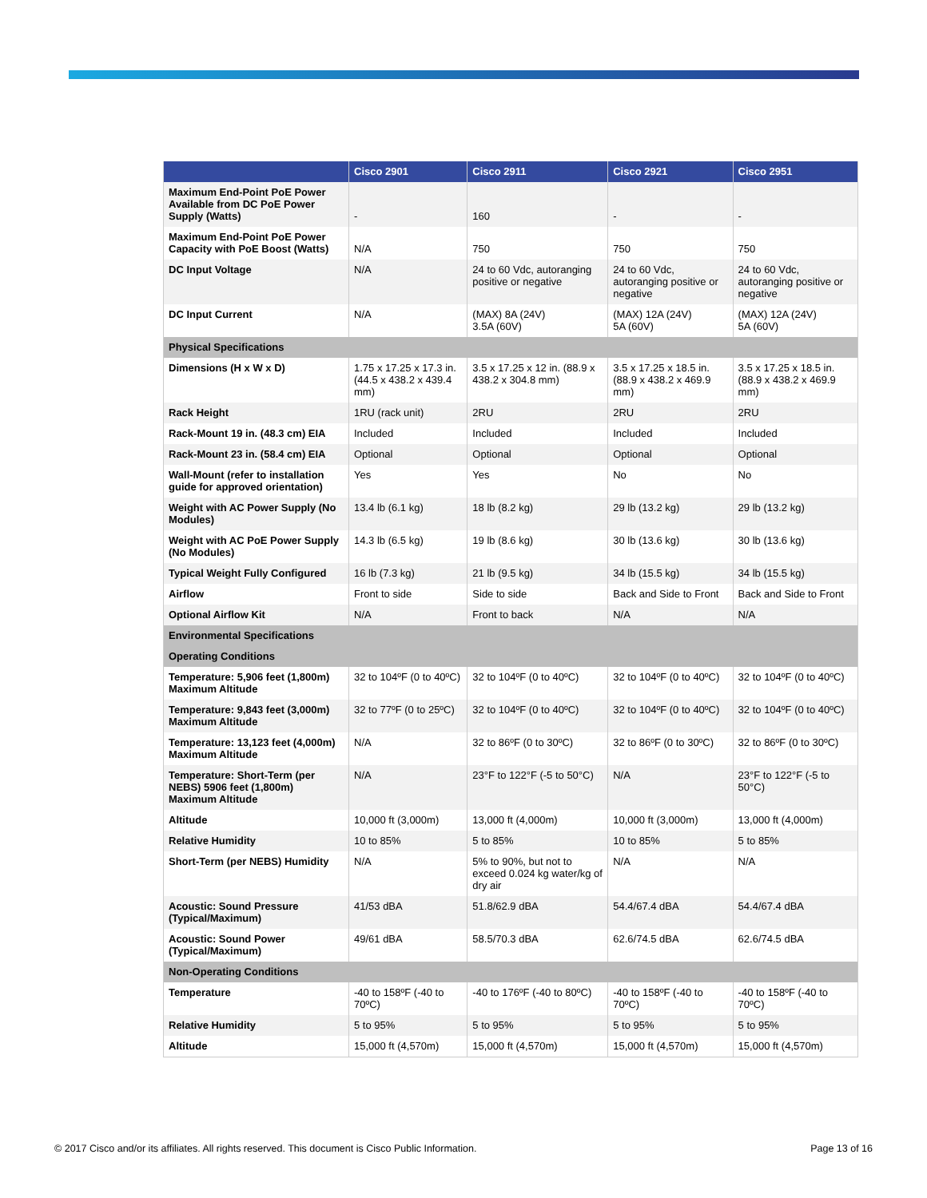| | Cisco 2901 | Cisco 2911 | Cisco 2921 | Cisco 2951 |
| --- | --- | --- | --- | --- |
| Maximum End-Point PoE Power Available from DC PoE Power Supply (Watts) | - | 160 | - | - |
| Maximum End-Point PoE Power Capacity with PoE Boost (Watts) | N/A | 750 | 750 | 750 |
| DC Input Voltage | N/A | 24 to 60 Vdc, autoranging positive or negative | 24 to 60 Vdc, autoranging positive or negative | 24 to 60 Vdc, autoranging positive or negative |
| DC Input Current | N/A | (MAX) 8A (24V) 3.5A (60V) | (MAX) 12A (24V) 5A (60V) | (MAX) 12A (24V) 5A (60V) |
| Physical Specifications | | | | |
| Dimensions (H x W x D) | 1.75 x 17.25 x 17.3 in. (44.5 x 438.2 x 439.4 mm) | 3.5 x 17.25 x 12 in. (88.9 x 438.2 x 304.8 mm) | 3.5 x 17.25 x 18.5 in. (88.9 x 438.2 x 469.9 mm) | 3.5 x 17.25 x 18.5 in. (88.9 x 438.2 x 469.9 mm) |
| Rack Height | 1RU (rack unit) | 2RU | 2RU | 2RU |
| Rack-Mount 19 in. (48.3 cm) EIA | Included | Included | Included | Included |
| Rack-Mount 23 in. (58.4 cm) EIA | Optional | Optional | Optional | Optional |
| Wall-Mount (refer to installation guide for approved orientation) | Yes | Yes | No | No |
| Weight with AC Power Supply (No Modules) | 13.4 lb (6.1 kg) | 18 lb (8.2 kg) | 29 lb (13.2 kg) | 29 lb (13.2 kg) |
| Weight with AC PoE Power Supply (No Modules) | 14.3 lb (6.5 kg) | 19 lb (8.6 kg) | 30 lb (13.6 kg) | 30 lb (13.6 kg) |
| Typical Weight Fully Configured | 16 lb (7.3 kg) | 21 lb (9.5 kg) | 34 lb (15.5 kg) | 34 lb (15.5 kg) |
| Airflow | Front to side | Side to side | Back and Side to Front | Back and Side to Front |
| Optional Airflow Kit | N/A | Front to back | N/A | N/A |
| Environmental Specifications | | | | |
| Operating Conditions | | | | |
| Temperature: 5,906 feet (1,800m) Maximum Altitude | 32 to 104ºF (0 to 40ºC) | 32 to 104ºF (0 to 40ºC) | 32 to 104ºF (0 to 40ºC) | 32 to 104ºF (0 to 40ºC) |
| Temperature: 9,843 feet (3,000m) Maximum Altitude | 32 to 77ºF (0 to 25ºC) | 32 to 104ºF (0 to 40ºC) | 32 to 104ºF (0 to 40ºC) | 32 to 104ºF (0 to 40ºC) |
| Temperature: 13,123 feet (4,000m) Maximum Altitude | N/A | 32 to 86ºF (0 to 30ºC) | 32 to 86ºF (0 to 30ºC) | 32 to 86ºF (0 to 30ºC) |
| Temperature: Short-Term (per NEBS) 5906 feet (1,800m) Maximum Altitude | N/A | 23°F to 122°F (-5 to 50°C) | N/A | 23°F to 122°F (-5 to 50°C) |
| Altitude | 10,000 ft (3,000m) | 13,000 ft (4,000m) | 10,000 ft (3,000m) | 13,000 ft (4,000m) |
| Relative Humidity | 10 to 85% | 5 to 85% | 10 to 85% | 5 to 85% |
| Short-Term (per NEBS) Humidity | N/A | 5% to 90%, but not to exceed 0.024 kg water/kg of dry air | N/A | N/A |
| Acoustic: Sound Pressure (Typical/Maximum) | 41/53 dBA | 51.8/62.9 dBA | 54.4/67.4 dBA | 54.4/67.4 dBA |
| Acoustic: Sound Power (Typical/Maximum) | 49/61 dBA | 58.5/70.3 dBA | 62.6/74.5 dBA | 62.6/74.5 dBA |
| Non-Operating Conditions | | | | |
| Temperature | -40 to 158ºF (-40 to 70ºC) | -40 to 176ºF (-40 to 80ºC) | -40 to 158ºF (-40 to 70ºC) | -40 to 158ºF (-40 to 70ºC) |
| Relative Humidity | 5 to 95% | 5 to 95% | 5 to 95% | 5 to 95% |
| Altitude | 15,000 ft (4,570m) | 15,000 ft (4,570m) | 15,000 ft (4,570m) | 15,000 ft (4,570m) |
© 2017 Cisco and/or its affiliates. All rights reserved. This document is Cisco Public Information. Page 13 of 16